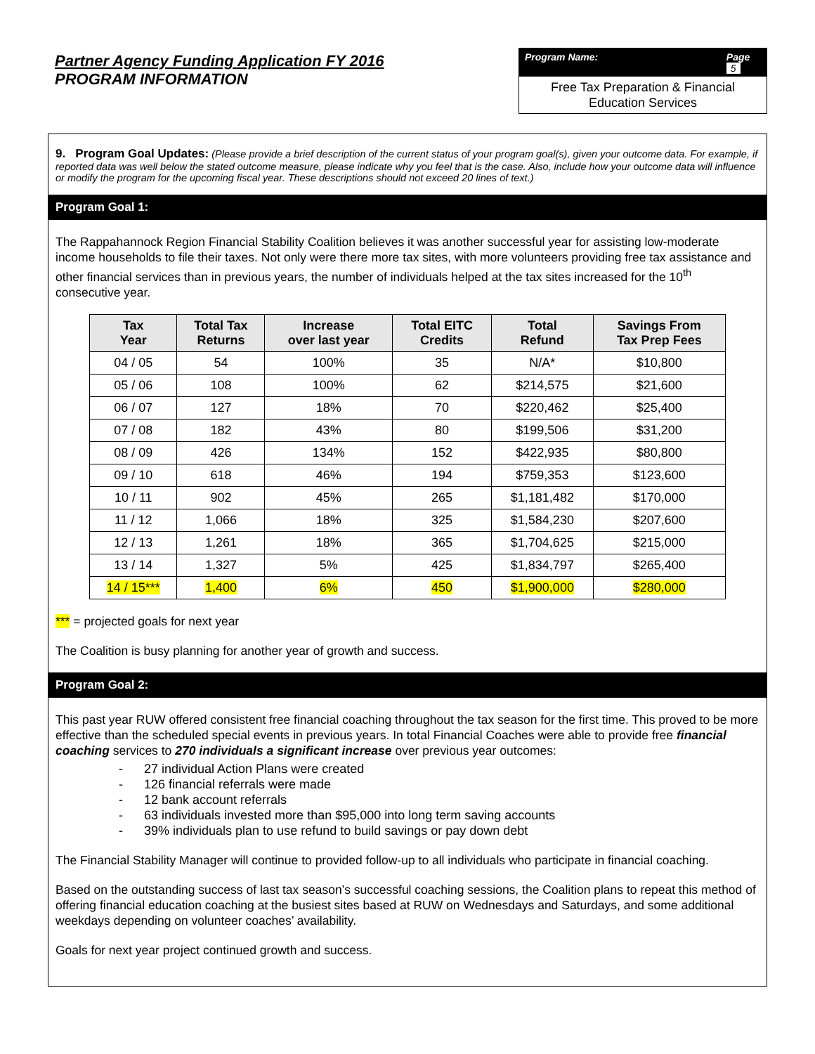Partner Agency Funding Application FY 2016
PROGRAM INFORMATION
Program Name: Page 5
Free Tax Preparation & Financial Education Services
9. Program Goal Updates: (Please provide a brief description of the current status of your program goal(s), given your outcome data. For example, if reported data was well below the stated outcome measure, please indicate why you feel that is the case. Also, include how your outcome data will influence or modify the program for the upcoming fiscal year. These descriptions should not exceed 20 lines of text.)
Program Goal 1:
The Rappahannock Region Financial Stability Coalition believes it was another successful year for assisting low-moderate income households to file their taxes. Not only were there more tax sites, with more volunteers providing free tax assistance and other financial services than in previous years, the number of individuals helped at the tax sites increased for the 10<sup>th</sup> consecutive year.
| Tax Year | Total Tax Returns | Increase over last year | Total EITC Credits | Total Refund | Savings From Tax Prep Fees |
| --- | --- | --- | --- | --- | --- |
| 04 / 05 | 54 | 100% | 35 | N/A* | $10,800 |
| 05 / 06 | 108 | 100% | 62 | $214,575 | $21,600 |
| 06 / 07 | 127 | 18% | 70 | $220,462 | $25,400 |
| 07 / 08 | 182 | 43% | 80 | $199,506 | $31,200 |
| 08 / 09 | 426 | 134% | 152 | $422,935 | $80,800 |
| 09 / 10 | 618 | 46% | 194 | $759,353 | $123,600 |
| 10 / 11 | 902 | 45% | 265 | $1,181,482 | $170,000 |
| 11 / 12 | 1,066 | 18% | 325 | $1,584,230 | $207,600 |
| 12 / 13 | 1,261 | 18% | 365 | $1,704,625 | $215,000 |
| 13 / 14 | 1,327 | 5% | 425 | $1,834,797 | $265,400 |
| 14 / 15*** | 1,400 | 6% | 450 | $1,900,000 | $280,000 |
*** = projected goals for next year
The Coalition is busy planning for another year of growth and success.
Program Goal 2:
This past year RUW offered consistent free financial coaching throughout the tax season for the first time. This proved to be more effective than the scheduled special events in previous years. In total Financial Coaches were able to provide free financial coaching services to 270 individuals a significant increase over previous year outcomes:
- 27 individual Action Plans were created
- 126 financial referrals were made
- 12 bank account referrals
- 63 individuals invested more than $95,000 into long term saving accounts
- 39% individuals plan to use refund to build savings or pay down debt
The Financial Stability Manager will continue to provided follow-up to all individuals who participate in financial coaching.
Based on the outstanding success of last tax season’s successful coaching sessions, the Coalition plans to repeat this method of offering financial education coaching at the busiest sites based at RUW on Wednesdays and Saturdays, and some additional weekdays depending on volunteer coaches’ availability.
Goals for next year project continued growth and success.